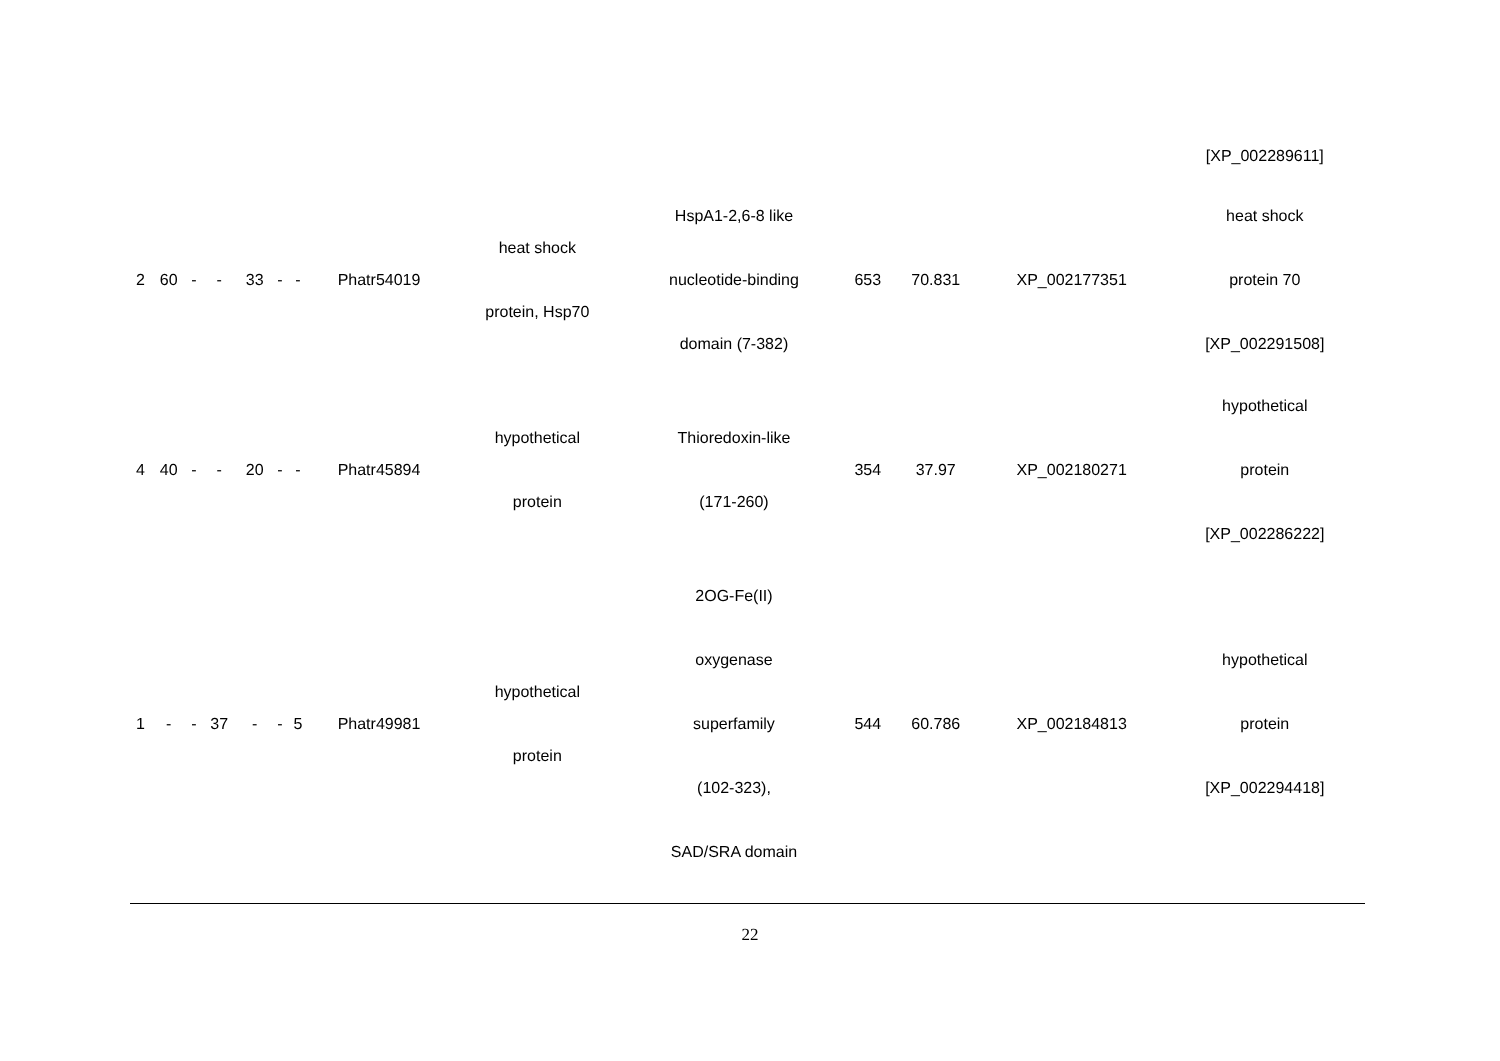| | | | | | | | | | | | | | [XP_002289611] |
| 2 | 60 | - | - | 33 | - | - | Phatr54019 | heat shock protein, Hsp70 | HspA1-2,6-8 like nucleotide-binding domain (7-382) | 653 | 70.831 | XP_002177351 | heat shock protein 70 [XP_002291508] |
| 4 | 40 | - | - | 20 | - | - | Phatr45894 | hypothetical protein | Thioredoxin-like (171-260) | 354 | 37.97 | XP_002180271 | hypothetical protein [XP_002286222] |
| 1 | - | - | 37 | - | - | 5 | Phatr49981 | hypothetical protein | 2OG-Fe(II) oxygenase superfamily (102-323), SAD/SRA domain | 544 | 60.786 | XP_002184813 | hypothetical protein [XP_002294418] |
22